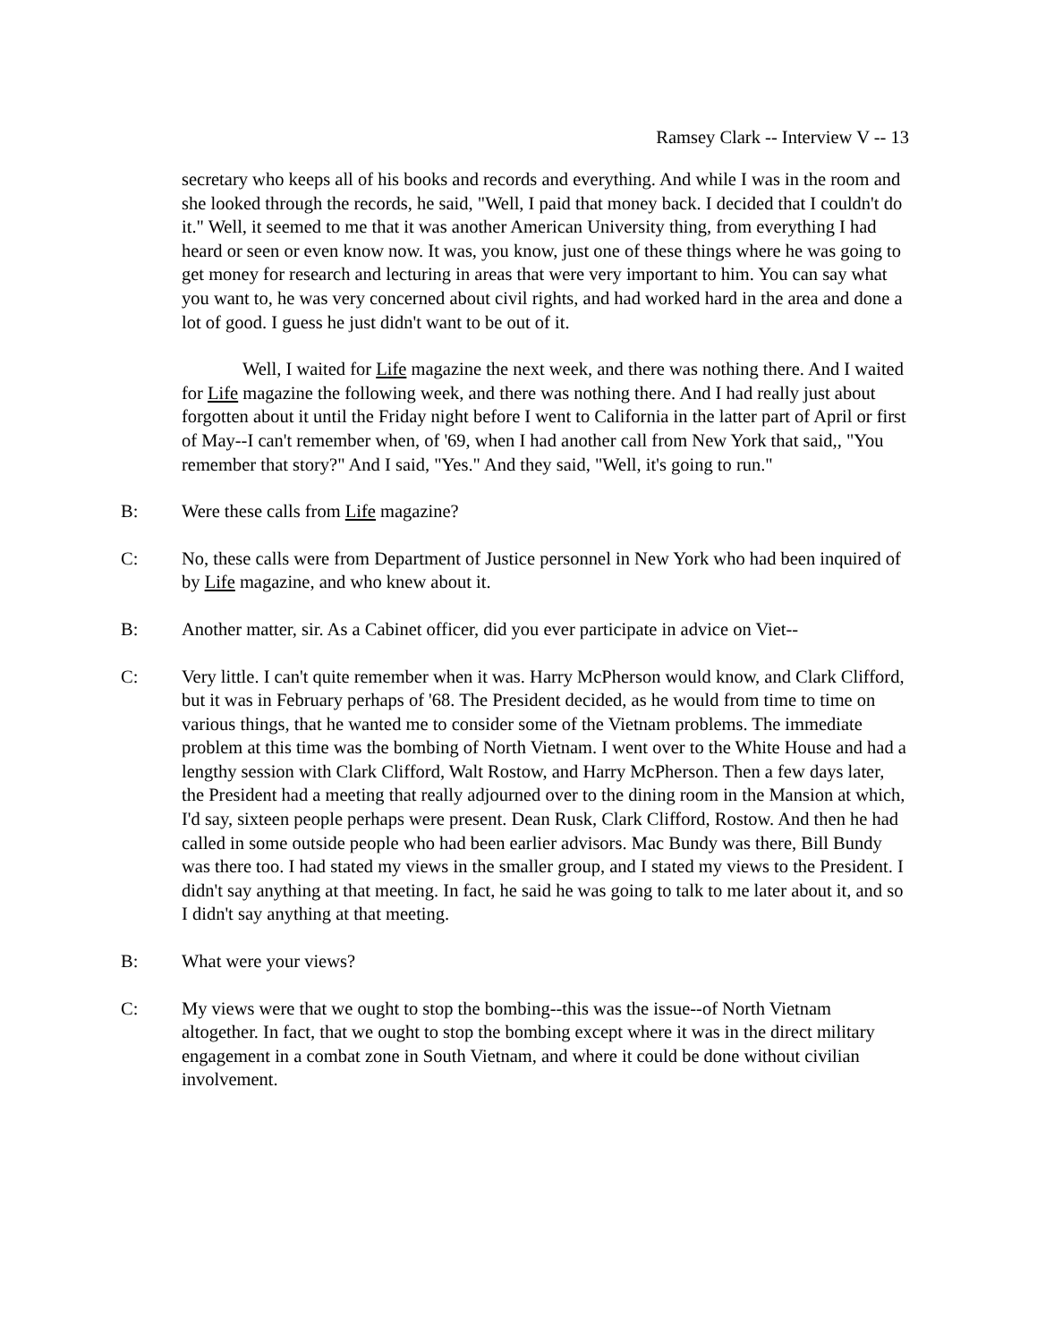Ramsey Clark -- Interview V -- 13
secretary who keeps all of his books and records and everything. And while I was in the room and she looked through the records, he said, "Well, I paid that money back. I decided that I couldn't do it." Well, it seemed to me that it was another American University thing, from everything I had heard or seen or even know now. It was, you know, just one of these things where he was going to get money for research and lecturing in areas that were very important to him. You can say what you want to, he was very concerned about civil rights, and had worked hard in the area and done a lot of good. I guess he just didn't want to be out of it.
Well, I waited for Life magazine the next week, and there was nothing there. And I waited for Life magazine the following week, and there was nothing there. And I had really just about forgotten about it until the Friday night before I went to California in the latter part of April or first of May--I can't remember when, of '69, when I had another call from New York that said,, "You remember that story?" And I said, "Yes." And they said, "Well, it's going to run."
B: Were these calls from Life magazine?
C: No, these calls were from Department of Justice personnel in New York who had been inquired of by Life magazine, and who knew about it.
B: Another matter, sir. As a Cabinet officer, did you ever participate in advice on Viet--
C: Very little. I can't quite remember when it was. Harry McPherson would know, and Clark Clifford, but it was in February perhaps of '68. The President decided, as he would from time to time on various things, that he wanted me to consider some of the Vietnam problems. The immediate problem at this time was the bombing of North Vietnam. I went over to the White House and had a lengthy session with Clark Clifford, Walt Rostow, and Harry McPherson. Then a few days later, the President had a meeting that really adjourned over to the dining room in the Mansion at which, I'd say, sixteen people perhaps were present. Dean Rusk, Clark Clifford, Rostow. And then he had called in some outside people who had been earlier advisors. Mac Bundy was there, Bill Bundy was there too. I had stated my views in the smaller group, and I stated my views to the President. I didn't say anything at that meeting. In fact, he said he was going to talk to me later about it, and so I didn't say anything at that meeting.
B: What were your views?
C: My views were that we ought to stop the bombing--this was the issue--of North Vietnam altogether. In fact, that we ought to stop the bombing except where it was in the direct military engagement in a combat zone in South Vietnam, and where it could be done without civilian involvement.